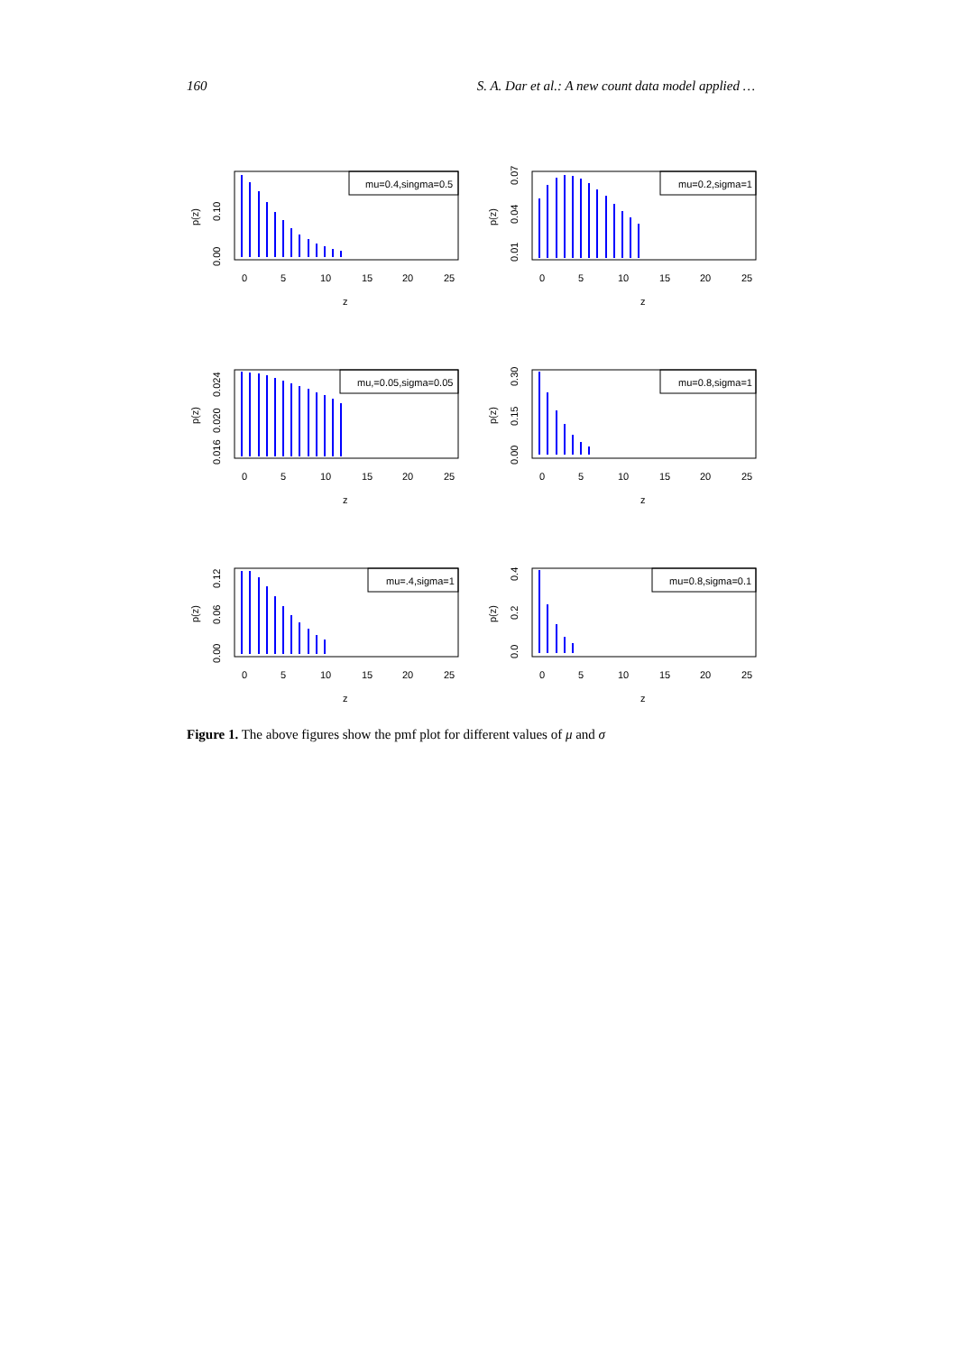160 S. A. Dar et al.: A new count data model applied …
mu=0.4,singma=0.5
0
5
10
15
20
25
z
p(z)
0.00
0.10
mu=0.2,sigma=1
0
5
10
15
20
25
z
p(z)
0.01
0.04
0.07
mu,=0.05,sigma=0.05
0
5
10
15
20
25
z
p(z)
0.016
0.020
0.024
mu=0.8,sigma=1
0
5
10
15
20
25
z
p(z)
0.00
0.15
0.30
mu=.4,sigma=1
0
5
10
15
20
25
z
p(z)
0.00
0.06
0.12
mu=0.8,sigma=0.1
0
5
10
15
20
25
z
p(z)
0.0
0.2
0.4
Figure 1. The above figures show the pmf plot for different values of μ and σ